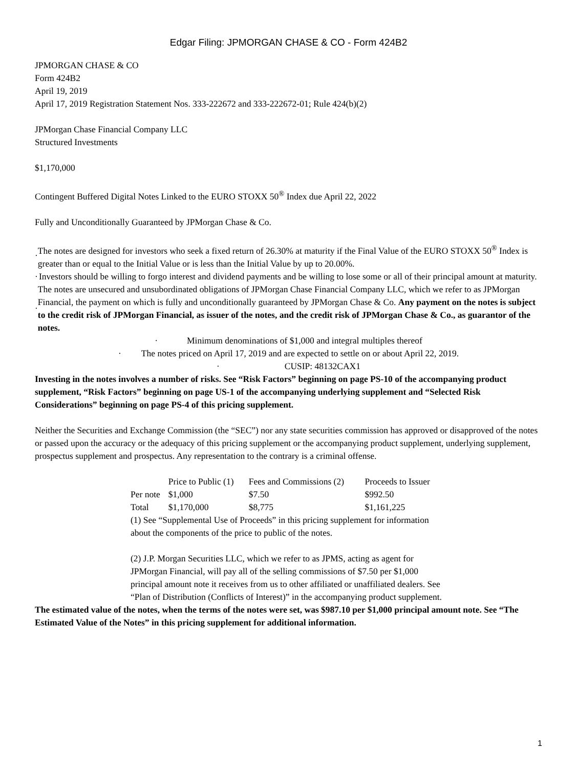Edgar Filing: JPMORGAN CHASE & CO - Form 424B2
JPMORGAN CHASE & CO
Form 424B2
April 19, 2019
April 17, 2019 Registration Statement Nos. 333-222672 and 333-222672-01; Rule 424(b)(2)
JPMorgan Chase Financial Company LLC
Structured Investments
$1,170,000
Contingent Buffered Digital Notes Linked to the EURO STOXX 50<sup>®</sup> Index due April 22, 2022
Fully and Unconditionally Guaranteed by JPMorgan Chase & Co.
·
The notes are designed for investors who seek a fixed return of 26.30% at maturity if the Final Value of the EURO STOXX 50<sup>®</sup> Index is greater than or equal to the Initial Value or is less than the Initial Value by up to 20.00%.
·
Investors should be willing to forgo interest and dividend payments and be willing to lose some or all of their principal amount at maturity.
·
The notes are unsecured and unsubordinated obligations of JPMorgan Chase Financial Company LLC, which we refer to as JPMorgan Financial, the payment on which is fully and unconditionally guaranteed by JPMorgan Chase & Co. Any payment on the notes is subject to the credit risk of JPMorgan Financial, as issuer of the notes, and the credit risk of JPMorgan Chase & Co., as guarantor of the notes.
· Minimum denominations of $1,000 and integral multiples thereof
· The notes priced on April 17, 2019 and are expected to settle on or about April 22, 2019.
· CUSIP: 48132CAX1
Investing in the notes involves a number of risks. See “Risk Factors” beginning on page PS-10 of the accompanying product supplement, “Risk Factors” beginning on page US-1 of the accompanying underlying supplement and “Selected Risk Considerations” beginning on page PS-4 of this pricing supplement.
Neither the Securities and Exchange Commission (the “SEC”) nor any state securities commission has approved or disapproved of the notes or passed upon the accuracy or the adequacy of this pricing supplement or the accompanying product supplement, underlying supplement, prospectus supplement and prospectus. Any representation to the contrary is a criminal offense.
| | Price to Public (1) | Fees and Commissions (2) | Proceeds to Issuer |
| --- | --- | --- | --- |
| Per note | $1,000 | $7.50 | $992.50 |
| Total | $1,170,000 | $8,775 | $1,161,225 |
| (1) See “Supplemental Use of Proceeds” in this pricing supplement for information about the components of the price to public of the notes. (2) J.P. Morgan Securities LLC, which we refer to as JPMS, acting as agent for JPMorgan Financial, will pay all of the selling commissions of $7.50 per $1,000 principal amount note it receives from us to other affiliated or unaffiliated dealers. See “Plan of Distribution (Conflicts of Interest)” in the accompanying product supplement. | | | |
The estimated value of the notes, when the terms of the notes were set, was $987.10 per $1,000 principal amount note. See “The Estimated Value of the Notes” in this pricing supplement for additional information.
1